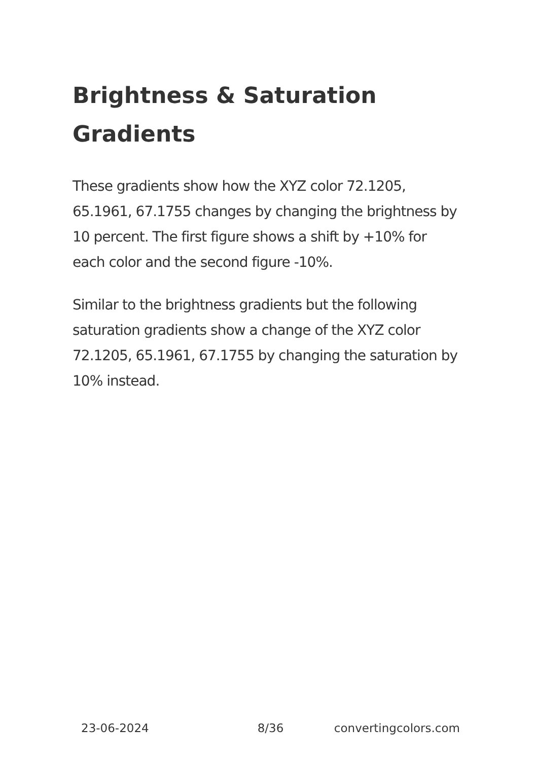Brightness & Saturation Gradients
These gradients show how the XYZ color 72.1205, 65.1961, 67.1755 changes by changing the brightness by 10 percent. The first figure shows a shift by +10% for each color and the second figure -10%.
Similar to the brightness gradients but the following saturation gradients show a change of the XYZ color 72.1205, 65.1961, 67.1755 by changing the saturation by 10% instead.
23-06-2024 8/36 convertingcolors.com